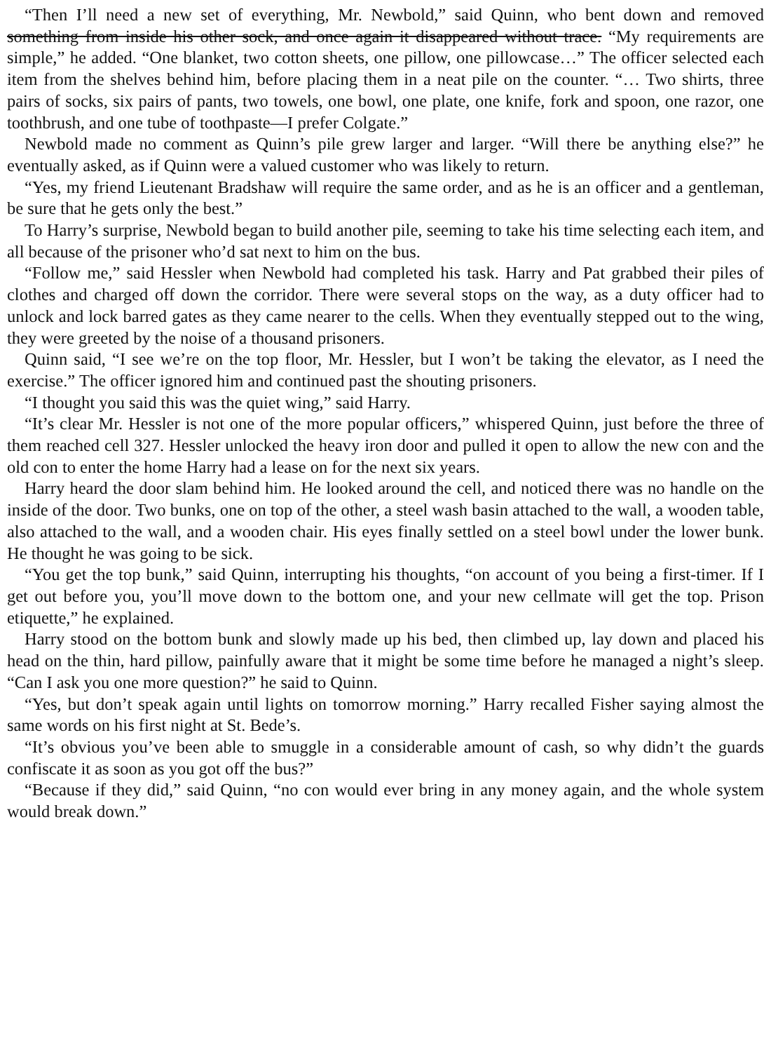“Then I’ll need a new set of everything, Mr. Newbold,” said Quinn, who bent down and removed something from inside his other sock, and once again it disappeared without trace. “My requirements are simple,” he added. “One blanket, two cotton sheets, one pillow, one pillowcase…” The officer selected each item from the shelves behind him, before placing them in a neat pile on the counter. “… Two shirts, three pairs of socks, six pairs of pants, two towels, one bowl, one plate, one knife, fork and spoon, one razor, one toothbrush, and one tube of toothpaste—I prefer Colgate.”
Newbold made no comment as Quinn’s pile grew larger and larger. “Will there be anything else?” he eventually asked, as if Quinn were a valued customer who was likely to return.
“Yes, my friend Lieutenant Bradshaw will require the same order, and as he is an officer and a gentleman, be sure that he gets only the best.”
To Harry’s surprise, Newbold began to build another pile, seeming to take his time selecting each item, and all because of the prisoner who’d sat next to him on the bus.
“Follow me,” said Hessler when Newbold had completed his task. Harry and Pat grabbed their piles of clothes and charged off down the corridor. There were several stops on the way, as a duty officer had to unlock and lock barred gates as they came nearer to the cells. When they eventually stepped out to the wing, they were greeted by the noise of a thousand prisoners.
Quinn said, “I see we’re on the top floor, Mr. Hessler, but I won’t be taking the elevator, as I need the exercise.” The officer ignored him and continued past the shouting prisoners.
“I thought you said this was the quiet wing,” said Harry.
“It’s clear Mr. Hessler is not one of the more popular officers,” whispered Quinn, just before the three of them reached cell 327. Hessler unlocked the heavy iron door and pulled it open to allow the new con and the old con to enter the home Harry had a lease on for the next six years.
Harry heard the door slam behind him. He looked around the cell, and noticed there was no handle on the inside of the door. Two bunks, one on top of the other, a steel wash basin attached to the wall, a wooden table, also attached to the wall, and a wooden chair. His eyes finally settled on a steel bowl under the lower bunk. He thought he was going to be sick.
“You get the top bunk,” said Quinn, interrupting his thoughts, “on account of you being a first-timer. If I get out before you, you’ll move down to the bottom one, and your new cellmate will get the top. Prison etiquette,” he explained.
Harry stood on the bottom bunk and slowly made up his bed, then climbed up, lay down and placed his head on the thin, hard pillow, painfully aware that it might be some time before he managed a night’s sleep. “Can I ask you one more question?” he said to Quinn.
“Yes, but don’t speak again until lights on tomorrow morning.” Harry recalled Fisher saying almost the same words on his first night at St. Bede’s.
“It’s obvious you’ve been able to smuggle in a considerable amount of cash, so why didn’t the guards confiscate it as soon as you got off the bus?”
“Because if they did,” said Quinn, “no con would ever bring in any money again, and the whole system would break down.”